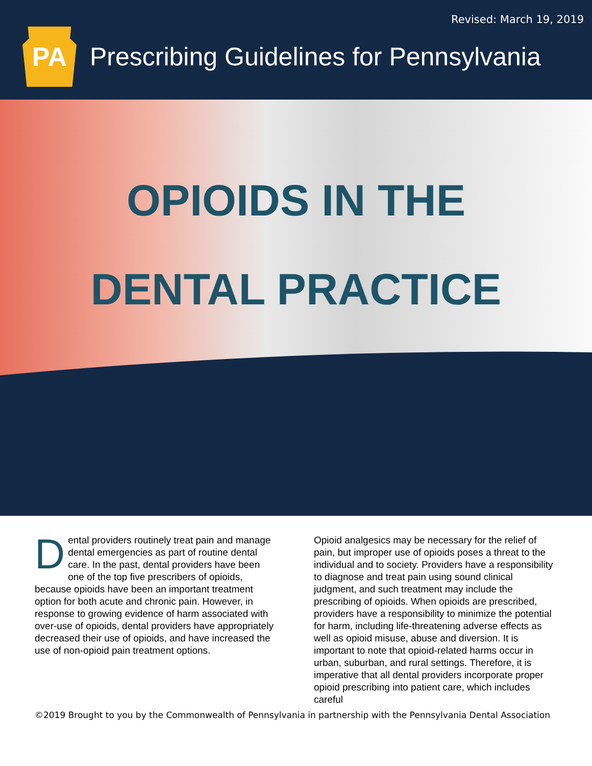Revised: March 19, 2019
PA
Prescribing Guidelines for Pennsylvania
OPIOIDS IN THE
DENTAL PRACTICE
Dental providers routinely treat pain and manage dental emergencies as part of routine dental care. In the past, dental providers have been one of the top five prescribers of opioids, because opioids have been an important treatment option for both acute and chronic pain. However, in response to growing evidence of harm associated with over-use of opioids, dental providers have appropriately decreased their use of opioids, and have increased the use of non-opioid pain treatment options.
Opioid analgesics may be necessary for the relief of pain, but improper use of opioids poses a threat to the individual and to society. Providers have a responsibility to diagnose and treat pain using sound clinical judgment, and such treatment may include the prescribing of opioids. When opioids are prescribed, providers have a responsibility to minimize the potential for harm, including life-threatening adverse effects as well as opioid misuse, abuse and diversion. It is important to note that opioid-related harms occur in urban, suburban, and rural settings. Therefore, it is imperative that all dental providers incorporate proper opioid prescribing into patient care, which includes careful
©2019 Brought to you by the Commonwealth of Pennsylvania in partnership with the Pennsylvania Dental Association